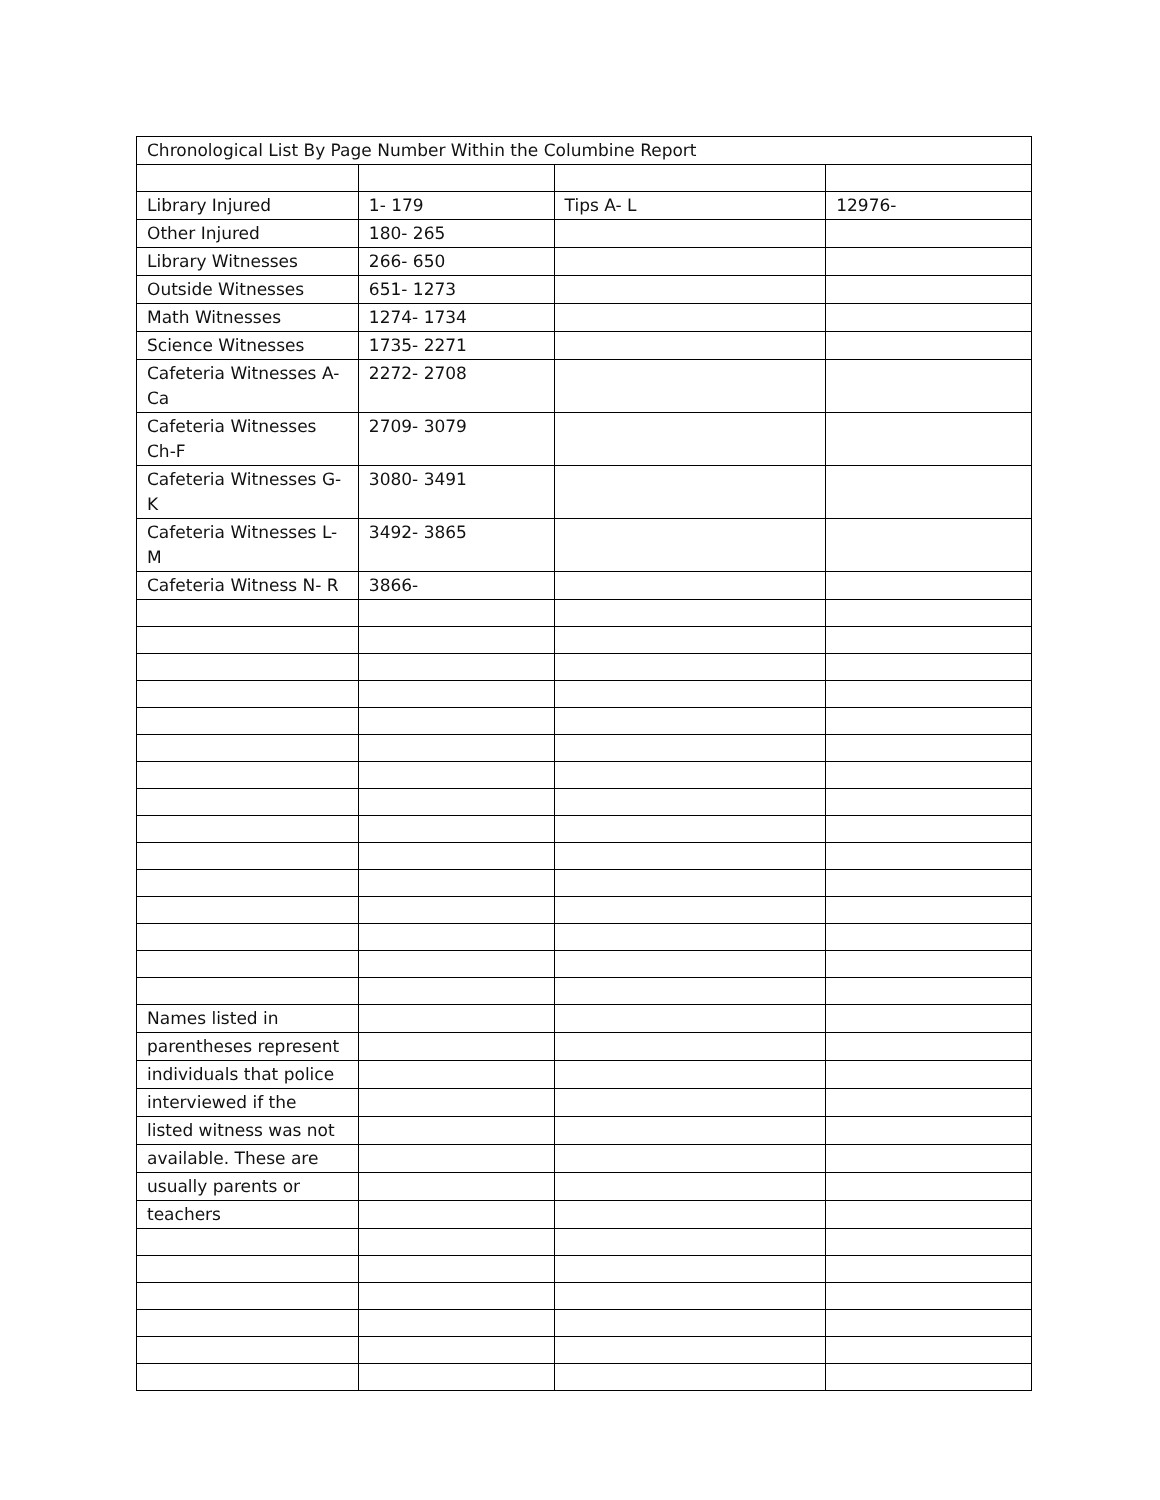| Chronological List By Page Number Within the Columbine Report | | | |
| Library Injured | 1- 179 | Tips A- L | 12976- |
| Other Injured | 180- 265 | | |
| Library Witnesses | 266- 650 | | |
| Outside Witnesses | 651- 1273 | | |
| Math Witnesses | 1274- 1734 | | |
| Science Witnesses | 1735- 2271 | | |
| Cafeteria Witnesses A- Ca | 2272- 2708 | | |
| Cafeteria Witnesses Ch-F | 2709- 3079 | | |
| Cafeteria Witnesses G- K | 3080- 3491 | | |
| Cafeteria Witnesses L-M | 3492- 3865 | | |
| Cafeteria Witness N- R | 3866- | | |
| Names listed in | | | |
| parentheses represent | | | |
| individuals that police | | | |
| interviewed if the | | | |
| listed witness was not | | | |
| available. These are | | | |
| usually parents or | | | |
| teachers | | | |